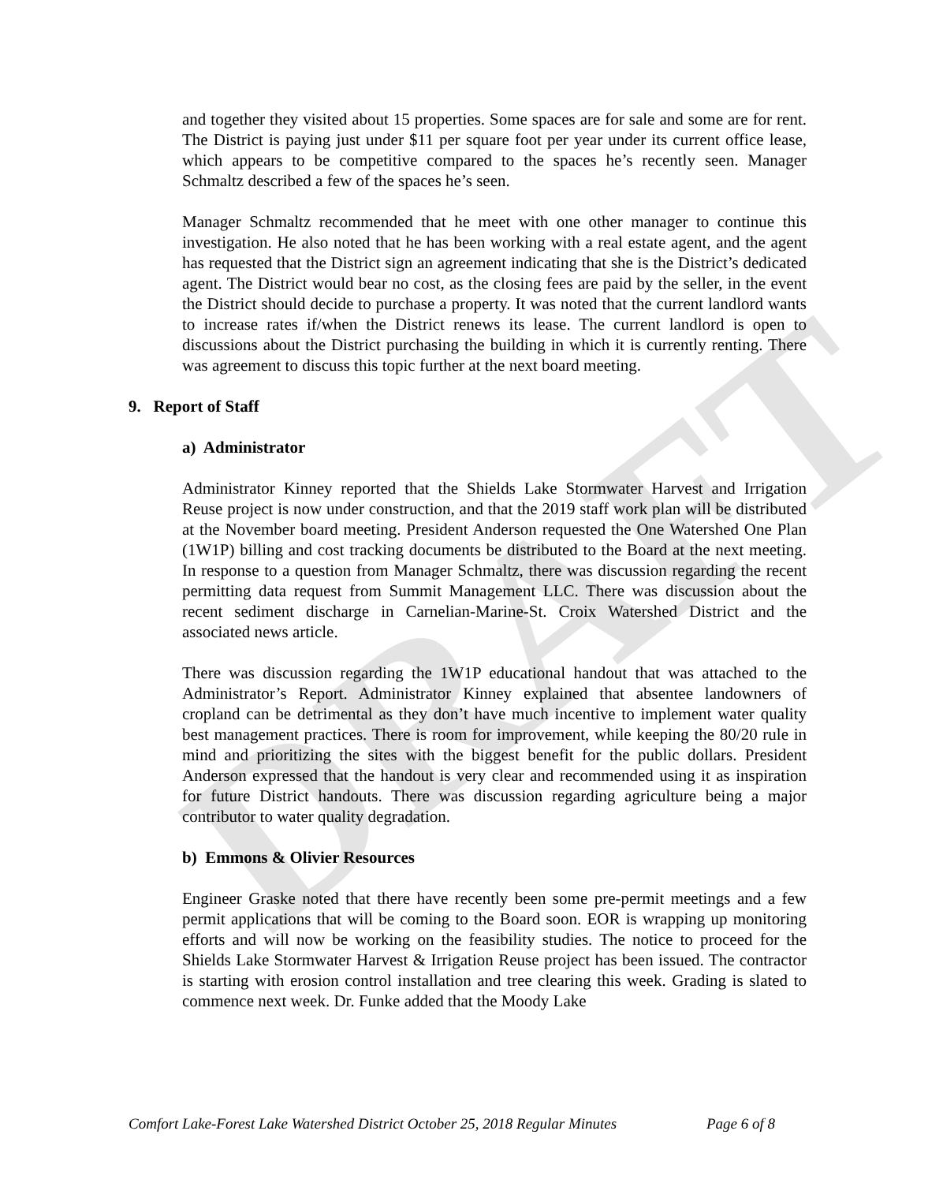DRAFT
and together they visited about 15 properties. Some spaces are for sale and some are for rent. The District is paying just under $11 per square foot per year under its current office lease, which appears to be competitive compared to the spaces he’s recently seen. Manager Schmaltz described a few of the spaces he’s seen.
Manager Schmaltz recommended that he meet with one other manager to continue this investigation. He also noted that he has been working with a real estate agent, and the agent has requested that the District sign an agreement indicating that she is the District’s dedicated agent. The District would bear no cost, as the closing fees are paid by the seller, in the event the District should decide to purchase a property. It was noted that the current landlord wants to increase rates if/when the District renews its lease. The current landlord is open to discussions about the District purchasing the building in which it is currently renting. There was agreement to discuss this topic further at the next board meeting.
9. Report of Staff
a) Administrator
Administrator Kinney reported that the Shields Lake Stormwater Harvest and Irrigation Reuse project is now under construction, and that the 2019 staff work plan will be distributed at the November board meeting. President Anderson requested the One Watershed One Plan (1W1P) billing and cost tracking documents be distributed to the Board at the next meeting. In response to a question from Manager Schmaltz, there was discussion regarding the recent permitting data request from Summit Management LLC. There was discussion about the recent sediment discharge in Carnelian-Marine-St. Croix Watershed District and the associated news article.
There was discussion regarding the 1W1P educational handout that was attached to the Administrator’s Report. Administrator Kinney explained that absentee landowners of cropland can be detrimental as they don’t have much incentive to implement water quality best management practices. There is room for improvement, while keeping the 80/20 rule in mind and prioritizing the sites with the biggest benefit for the public dollars. President Anderson expressed that the handout is very clear and recommended using it as inspiration for future District handouts. There was discussion regarding agriculture being a major contributor to water quality degradation.
b) Emmons & Olivier Resources
Engineer Graske noted that there have recently been some pre-permit meetings and a few permit applications that will be coming to the Board soon. EOR is wrapping up monitoring efforts and will now be working on the feasibility studies. The notice to proceed for the Shields Lake Stormwater Harvest & Irrigation Reuse project has been issued. The contractor is starting with erosion control installation and tree clearing this week. Grading is slated to commence next week. Dr. Funke added that the Moody Lake
Comfort Lake-Forest Lake Watershed District October 25, 2018 Regular Minutes Page 6 of 8